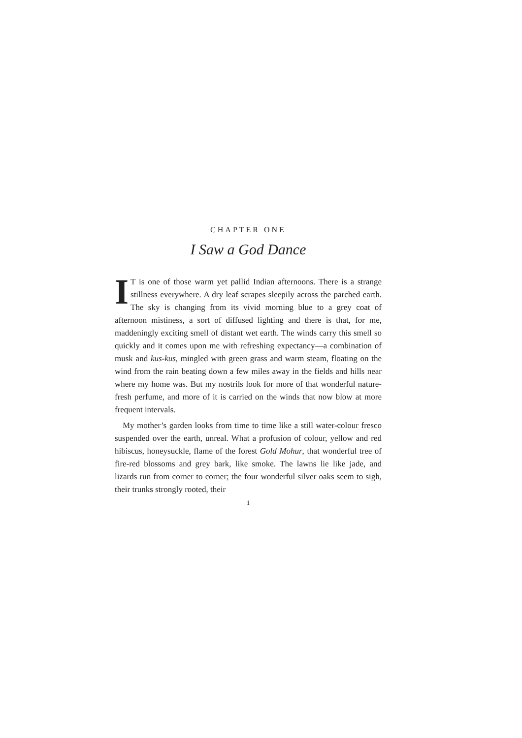CHAPTER ONE
I Saw a God Dance
IT is one of those warm yet pallid Indian afternoons. There is a strange stillness everywhere. A dry leaf scrapes sleepily across the parched earth. The sky is changing from its vivid morning blue to a grey coat of afternoon mistiness, a sort of diffused lighting and there is that, for me, maddeningly exciting smell of distant wet earth. The winds carry this smell so quickly and it comes upon me with refreshing expectancy—a combination of musk and kus-kus, mingled with green grass and warm steam, floating on the wind from the rain beating down a few miles away in the fields and hills near where my home was. But my nostrils look for more of that wonderful nature-fresh perfume, and more of it is carried on the winds that now blow at more frequent intervals.
My mother’s garden looks from time to time like a still water-colour fresco suspended over the earth, unreal. What a profusion of colour, yellow and red hibiscus, honeysuckle, flame of the forest Gold Mohur, that wonderful tree of fire-red blossoms and grey bark, like smoke. The lawns lie like jade, and lizards run from corner to corner; the four wonderful silver oaks seem to sigh, their trunks strongly rooted, their
1